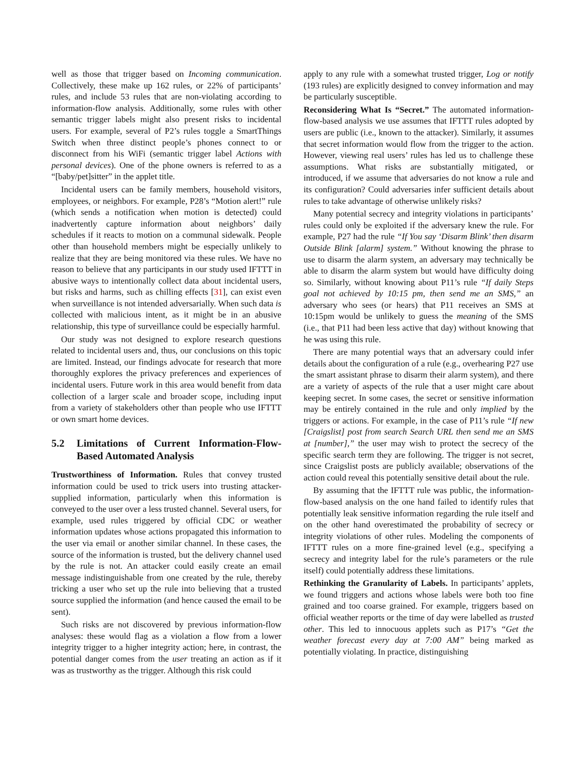well as those that trigger based on Incoming communication. Collectively, these make up 162 rules, or 22% of participants’ rules, and include 53 rules that are non-violating according to information-flow analysis. Additionally, some rules with other semantic trigger labels might also present risks to incidental users. For example, several of P2’s rules toggle a SmartThings Switch when three distinct people’s phones connect to or disconnect from his WiFi (semantic trigger label Actions with personal devices). One of the phone owners is referred to as a “[baby/pet]sitter” in the applet title.
Incidental users can be family members, household visitors, employees, or neighbors. For example, P28’s “Motion alert!” rule (which sends a notification when motion is detected) could inadvertently capture information about neighbors’ daily schedules if it reacts to motion on a communal sidewalk. People other than household members might be especially unlikely to realize that they are being monitored via these rules. We have no reason to believe that any participants in our study used IFTTT in abusive ways to intentionally collect data about incidental users, but risks and harms, such as chilling effects [31], can exist even when surveillance is not intended adversarially. When such data is collected with malicious intent, as it might be in an abusive relationship, this type of surveillance could be especially harmful.
Our study was not designed to explore research questions related to incidental users and, thus, our conclusions on this topic are limited. Instead, our findings advocate for research that more thoroughly explores the privacy preferences and experiences of incidental users. Future work in this area would benefit from data collection of a larger scale and broader scope, including input from a variety of stakeholders other than people who use IFTTT or own smart home devices.
5.2 Limitations of Current Information-Flow-Based Automated Analysis
Trustworthiness of Information. Rules that convey trusted information could be used to trick users into trusting attacker-supplied information, particularly when this information is conveyed to the user over a less trusted channel. Several users, for example, used rules triggered by official CDC or weather information updates whose actions propagated this information to the user via email or another similar channel. In these cases, the source of the information is trusted, but the delivery channel used by the rule is not. An attacker could easily create an email message indistinguishable from one created by the rule, thereby tricking a user who set up the rule into believing that a trusted source supplied the information (and hence caused the email to be sent).
Such risks are not discovered by previous information-flow analyses: these would flag as a violation a flow from a lower integrity trigger to a higher integrity action; here, in contrast, the potential danger comes from the user treating an action as if it was as trustworthy as the trigger. Although this risk could
apply to any rule with a somewhat trusted trigger, Log or notify (193 rules) are explicitly designed to convey information and may be particularly susceptible.
Reconsidering What Is “Secret.” The automated information-flow-based analysis we use assumes that IFTTT rules adopted by users are public (i.e., known to the attacker). Similarly, it assumes that secret information would flow from the trigger to the action. However, viewing real users’ rules has led us to challenge these assumptions. What risks are substantially mitigated, or introduced, if we assume that adversaries do not know a rule and its configuration? Could adversaries infer sufficient details about rules to take advantage of otherwise unlikely risks?
Many potential secrecy and integrity violations in participants’ rules could only be exploited if the adversary knew the rule. For example, P27 had the rule “If You say ‘Disarm Blink’ then disarm Outside Blink [alarm] system.” Without knowing the phrase to use to disarm the alarm system, an adversary may technically be able to disarm the alarm system but would have difficulty doing so. Similarly, without knowing about P11’s rule “If daily Steps goal not achieved by 10:15 pm, then send me an SMS,” an adversary who sees (or hears) that P11 receives an SMS at 10:15pm would be unlikely to guess the meaning of the SMS (i.e., that P11 had been less active that day) without knowing that he was using this rule.
There are many potential ways that an adversary could infer details about the configuration of a rule (e.g., overhearing P27 use the smart assistant phrase to disarm their alarm system), and there are a variety of aspects of the rule that a user might care about keeping secret. In some cases, the secret or sensitive information may be entirely contained in the rule and only implied by the triggers or actions. For example, in the case of P11’s rule “If new [Craigslist] post from search Search URL then send me an SMS at [number],” the user may wish to protect the secrecy of the specific search term they are following. The trigger is not secret, since Craigslist posts are publicly available; observations of the action could reveal this potentially sensitive detail about the rule.
By assuming that the IFTTT rule was public, the information-flow-based analysis on the one hand failed to identify rules that potentially leak sensitive information regarding the rule itself and on the other hand overestimated the probability of secrecy or integrity violations of other rules. Modeling the components of IFTTT rules on a more fine-grained level (e.g., specifying a secrecy and integrity label for the rule’s parameters or the rule itself) could potentially address these limitations.
Rethinking the Granularity of Labels. In participants’ applets, we found triggers and actions whose labels were both too fine grained and too coarse grained. For example, triggers based on official weather reports or the time of day were labelled as trusted other. This led to innocuous applets such as P17’s “Get the weather forecast every day at 7:00 AM” being marked as potentially violating. In practice, distinguishing